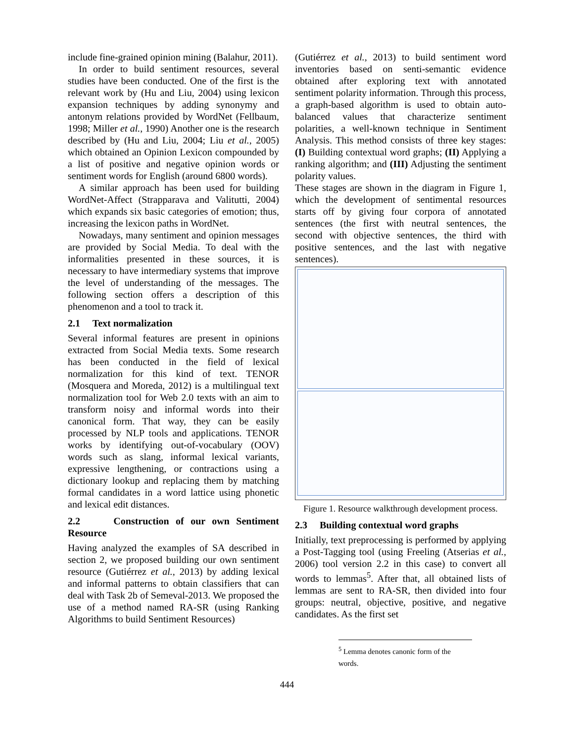include fine-grained opinion mining (Balahur, 2011).
In order to build sentiment resources, several studies have been conducted. One of the first is the relevant work by (Hu and Liu, 2004) using lexicon expansion techniques by adding synonymy and antonym relations provided by WordNet (Fellbaum, 1998; Miller et al., 1990) Another one is the research described by (Hu and Liu, 2004; Liu et al., 2005) which obtained an Opinion Lexicon compounded by a list of positive and negative opinion words or sentiment words for English (around 6800 words).
A similar approach has been used for building WordNet-Affect (Strapparava and Valitutti, 2004) which expands six basic categories of emotion; thus, increasing the lexicon paths in WordNet.
Nowadays, many sentiment and opinion messages are provided by Social Media. To deal with the informalities presented in these sources, it is necessary to have intermediary systems that improve the level of understanding of the messages. The following section offers a description of this phenomenon and a tool to track it.
2.1 Text normalization
Several informal features are present in opinions extracted from Social Media texts. Some research has been conducted in the field of lexical normalization for this kind of text. TENOR (Mosquera and Moreda, 2012) is a multilingual text normalization tool for Web 2.0 texts with an aim to transform noisy and informal words into their canonical form. That way, they can be easily processed by NLP tools and applications. TENOR works by identifying out-of-vocabulary (OOV) words such as slang, informal lexical variants, expressive lengthening, or contractions using a dictionary lookup and replacing them by matching formal candidates in a word lattice using phonetic and lexical edit distances.
2.2 Construction of our own Sentiment Resource
Having analyzed the examples of SA described in section 2, we proposed building our own sentiment resource (Gutiérrez et al., 2013) by adding lexical and informal patterns to obtain classifiers that can deal with Task 2b of Semeval-2013. We proposed the use of a method named RA-SR (using Ranking Algorithms to build Sentiment Resources)
(Gutiérrez et al., 2013) to build sentiment word inventories based on senti-semantic evidence obtained after exploring text with annotated sentiment polarity information. Through this process, a graph-based algorithm is used to obtain auto-balanced values that characterize sentiment polarities, a well-known technique in Sentiment Analysis. This method consists of three key stages: (I) Building contextual word graphs; (II) Applying a ranking algorithm; and (III) Adjusting the sentiment polarity values.
These stages are shown in the diagram in Figure 1, which the development of sentimental resources starts off by giving four corpora of annotated sentences (the first with neutral sentences, the second with objective sentences, the third with positive sentences, and the last with negative sentences).
Figure 1. Resource walkthrough development process.
2.3 Building contextual word graphs
Initially, text preprocessing is performed by applying a Post-Tagging tool (using Freeling (Atserias et al., 2006) tool version 2.2 in this case) to convert all words to lemmas<sup>5</sup>. After that, all obtained lists of lemmas are sent to RA-SR, then divided into four groups: neutral, objective, positive, and negative candidates. As the first set
<sup>5</sup> Lemma denotes canonic form of the words.
444